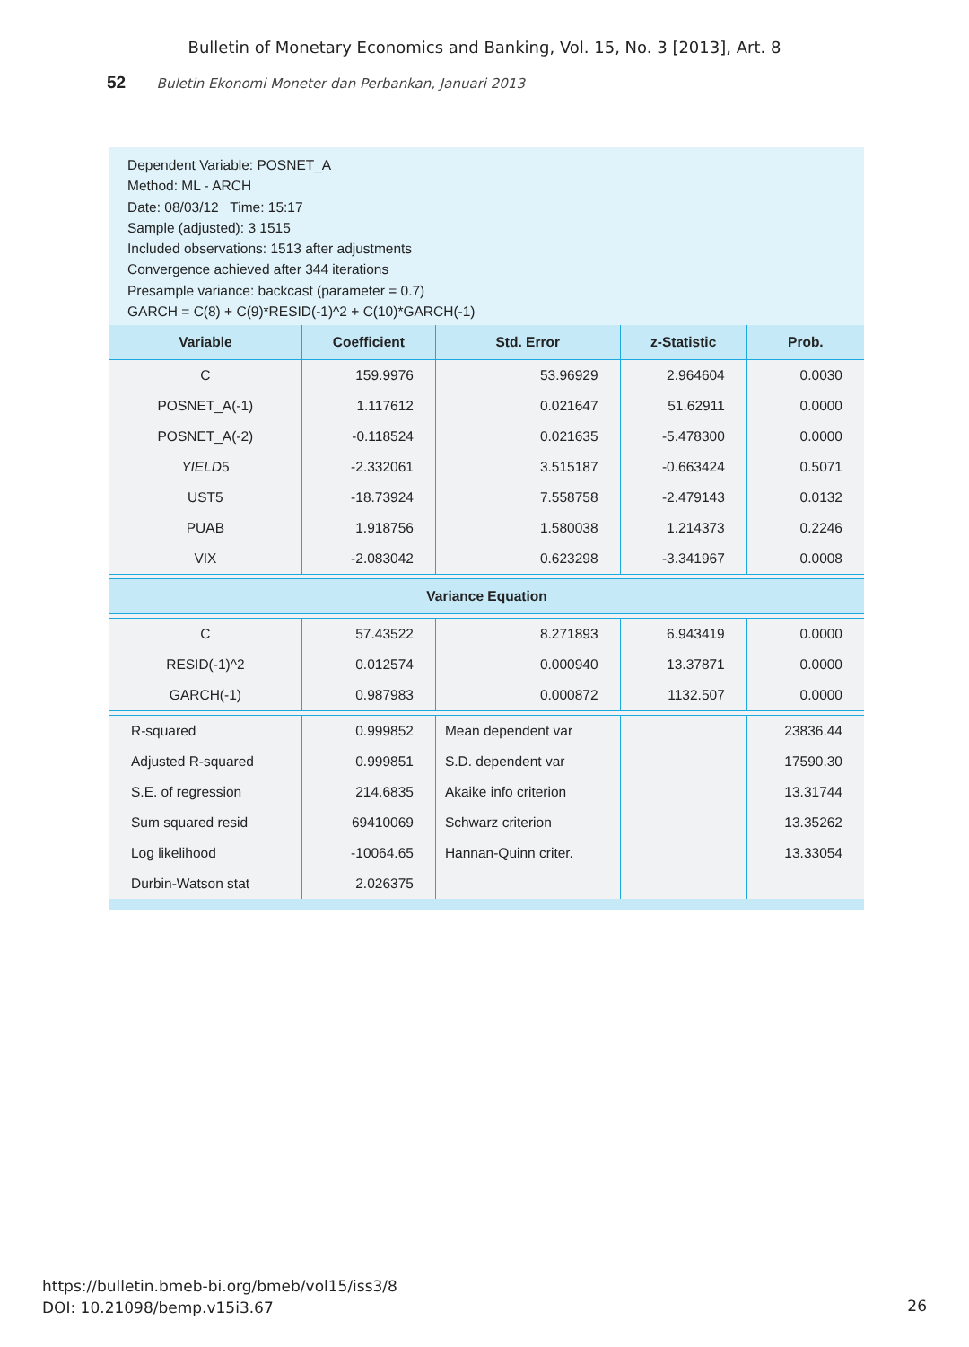Bulletin of Monetary Economics and Banking, Vol. 15, No. 3 [2013], Art. 8
52 Buletin Ekonomi Moneter dan Perbankan, Januari 2013
Dependent Variable: POSNET_A
Method: ML - ARCH
Date: 08/03/12 Time: 15:17
Sample (adjusted): 3 1515
Included observations: 1513 after adjustments
Convergence achieved after 344 iterations
Presample variance: backcast (parameter = 0.7)
GARCH = C(8) + C(9)*RESID(-1)^2 + C(10)*GARCH(-1)
| Variable | Coefficient | Std. Error | z-Statistic | Prob. |
| --- | --- | --- | --- | --- |
| C | 159.9976 | 53.96929 | 2.964604 | 0.0030 |
| POSNET_A(-1) | 1.117612 | 0.021647 | 51.62911 | 0.0000 |
| POSNET_A(-2) | -0.118524 | 0.021635 | -5.478300 | 0.0000 |
| YIELD 5 | -2.332061 | 3.515187 | -0.663424 | 0.5071 |
| UST5 | -18.73924 | 7.558758 | -2.479143 | 0.0132 |
| PUAB | 1.918756 | 1.580038 | 1.214373 | 0.2246 |
| VIX | -2.083042 | 0.623298 | -3.341967 | 0.0008 |
| Variance Equation | | | | |
| C | 57.43522 | 8.271893 | 6.943419 | 0.0000 |
| RESID(-1)^2 | 0.012574 | 0.000940 | 13.37871 | 0.0000 |
| GARCH(-1) | 0.987983 | 0.000872 | 1132.507 | 0.0000 |
| R-squared | 0.999852 | Mean dependent var | | 23836.44 |
| Adjusted R-squared | 0.999851 | S.D. dependent var | | 17590.30 |
| S.E. of regression | 214.6835 | Akaike info criterion | | 13.31744 |
| Sum squared resid | 69410069 | Schwarz criterion | | 13.35262 |
| Log likelihood | -10064.65 | Hannan-Quinn criter. | | 13.33054 |
| Durbin-Watson stat | 2.026375 | | | |
https://bulletin.bmeb-bi.org/bmeb/vol15/iss3/8
DOI: 10.21098/bemp.v15i3.67
26